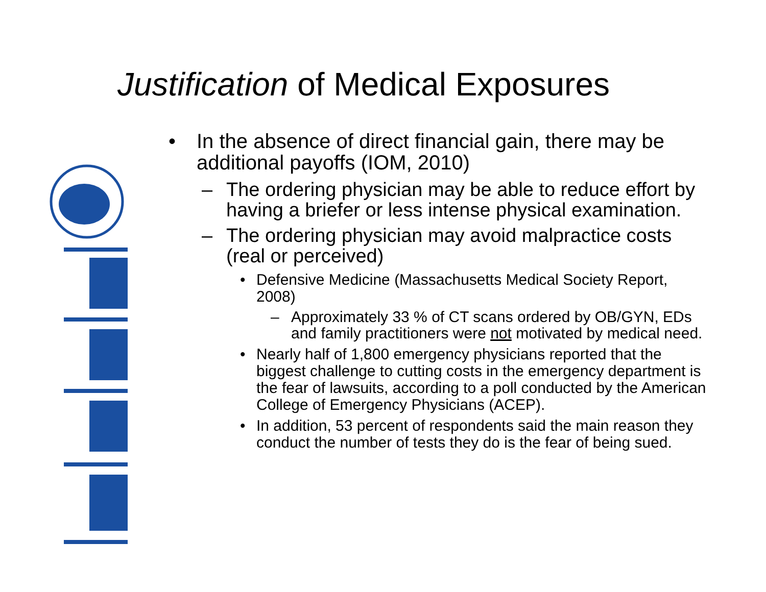Justification of Medical Exposures
• In the absence of direct financial gain, there may be additional payoffs (IOM, 2010)
– The ordering physician may be able to reduce effort by having a briefer or less intense physical examination.
– The ordering physician may avoid malpractice costs (real or perceived)
• Defensive Medicine (Massachusetts Medical Society Report, 2008)
– Approximately 33 % of CT scans ordered by OB/GYN, EDs and family practitioners were not motivated by medical need.
• Nearly half of 1,800 emergency physicians reported that the biggest challenge to cutting costs in the emergency department is the fear of lawsuits, according to a poll conducted by the American College of Emergency Physicians (ACEP).
• In addition, 53 percent of respondents said the main reason they conduct the number of tests they do is the fear of being sued.